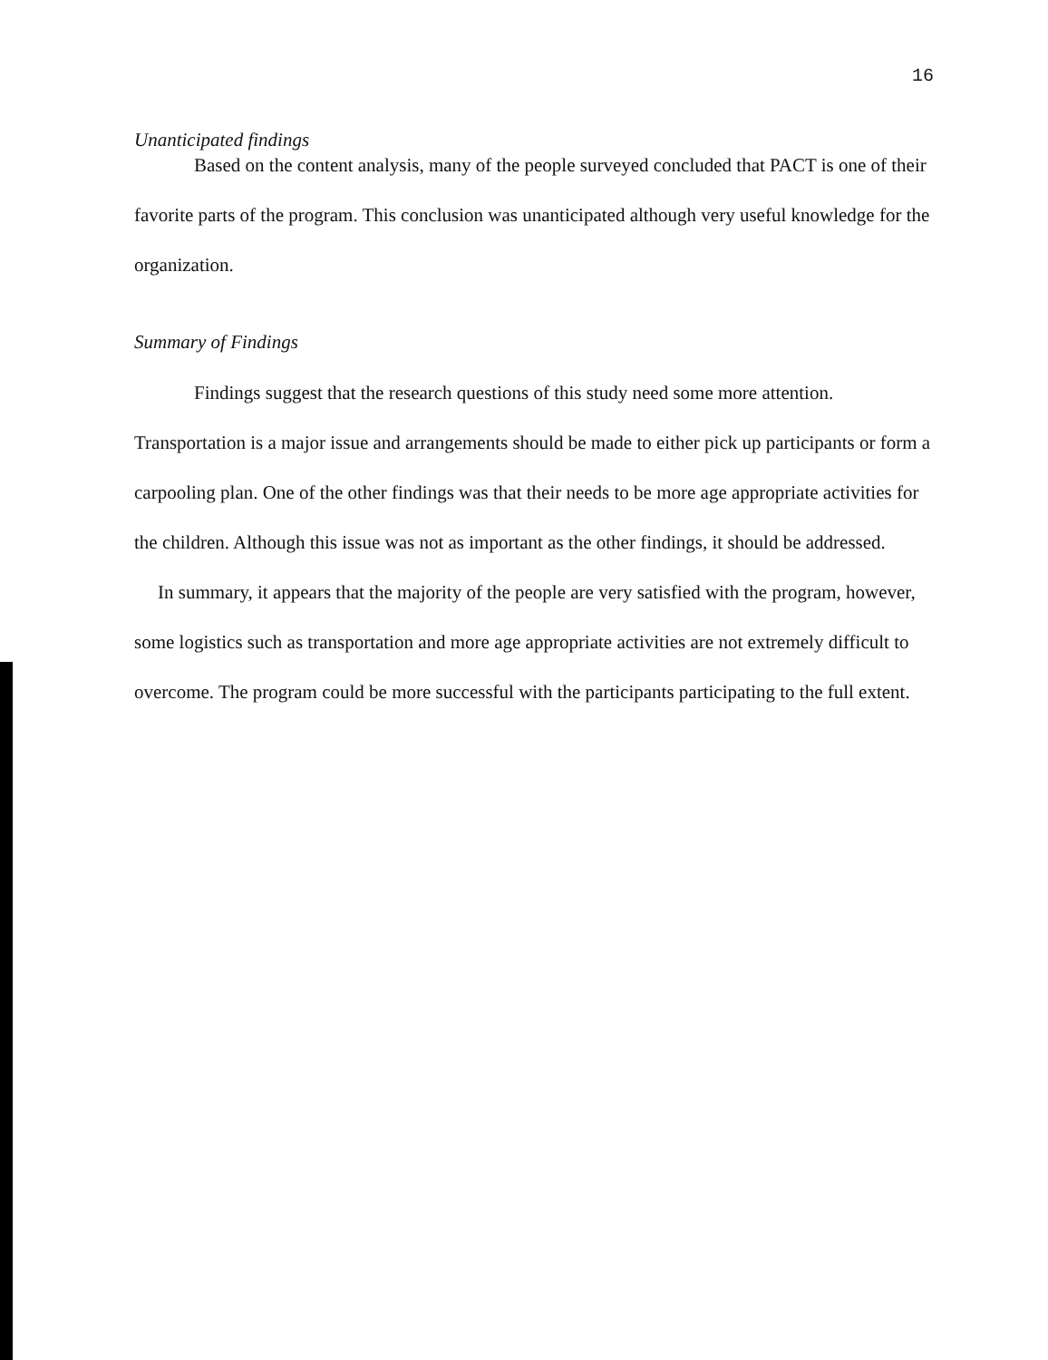16
Unanticipated findings
Based on the content analysis, many of the people surveyed concluded that PACT is one of their favorite parts of the program. This conclusion was unanticipated although very useful knowledge for the organization.
Summary of Findings
Findings suggest that the research questions of this study need some more attention. Transportation is a major issue and arrangements should be made to either pick up participants or form a carpooling plan. One of the other findings was that their needs to be more age appropriate activities for the children. Although this issue was not as important as the other findings, it should be addressed.
In summary, it appears that the majority of the people are very satisfied with the program, however, some logistics such as transportation and more age appropriate activities are not extremely difficult to overcome. The program could be more successful with the participants participating to the full extent.